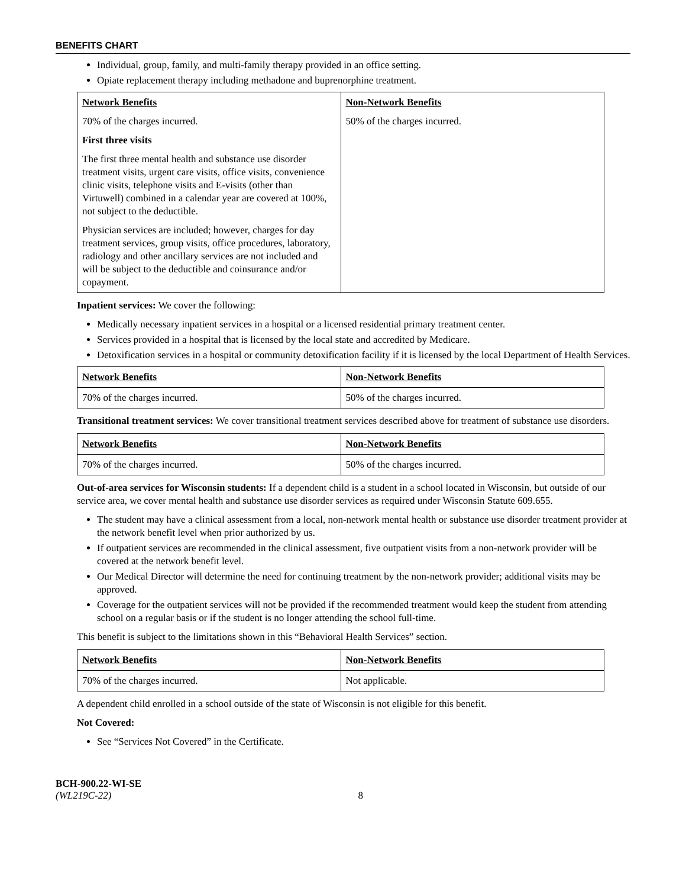BENEFITS CHART
Individual, group, family, and multi-family therapy provided in an office setting.
Opiate replacement therapy including methadone and buprenorphine treatment.
| Network Benefits 70% of the charges incurred. First three visits The first three mental health and substance use disorder treatment visits, urgent care visits, office visits, convenience clinic visits, telephone visits and E-visits (other than Virtuwell) combined in a calendar year are covered at 100%, not subject to the deductible. Physician services are included; however, charges for day treatment services, group visits, office procedures, laboratory, radiology and other ancillary services are not included and will be subject to the deductible and coinsurance and/or copayment. | Non-Network Benefits 50% of the charges incurred. |
Inpatient services: We cover the following:
Medically necessary inpatient services in a hospital or a licensed residential primary treatment center.
Services provided in a hospital that is licensed by the local state and accredited by Medicare.
Detoxification services in a hospital or community detoxification facility if it is licensed by the local Department of Health Services.
| Network Benefits | Non-Network Benefits |
| 70% of the charges incurred. | 50% of the charges incurred. |
Transitional treatment services: We cover transitional treatment services described above for treatment of substance use disorders.
| Network Benefits | Non-Network Benefits |
| 70% of the charges incurred. | 50% of the charges incurred. |
Out-of-area services for Wisconsin students: If a dependent child is a student in a school located in Wisconsin, but outside of our service area, we cover mental health and substance use disorder services as required under Wisconsin Statute 609.655.
The student may have a clinical assessment from a local, non-network mental health or substance use disorder treatment provider at the network benefit level when prior authorized by us.
If outpatient services are recommended in the clinical assessment, five outpatient visits from a non-network provider will be covered at the network benefit level.
Our Medical Director will determine the need for continuing treatment by the non-network provider; additional visits may be approved.
Coverage for the outpatient services will not be provided if the recommended treatment would keep the student from attending school on a regular basis or if the student is no longer attending the school full-time.
This benefit is subject to the limitations shown in this “Behavioral Health Services” section.
| Network Benefits | Non-Network Benefits |
| 70% of the charges incurred. | Not applicable. |
A dependent child enrolled in a school outside of the state of Wisconsin is not eligible for this benefit.
Not Covered:
See “Services Not Covered” in the Certificate.
BCH-900.22-WI-SE
(WL219C-22) 8